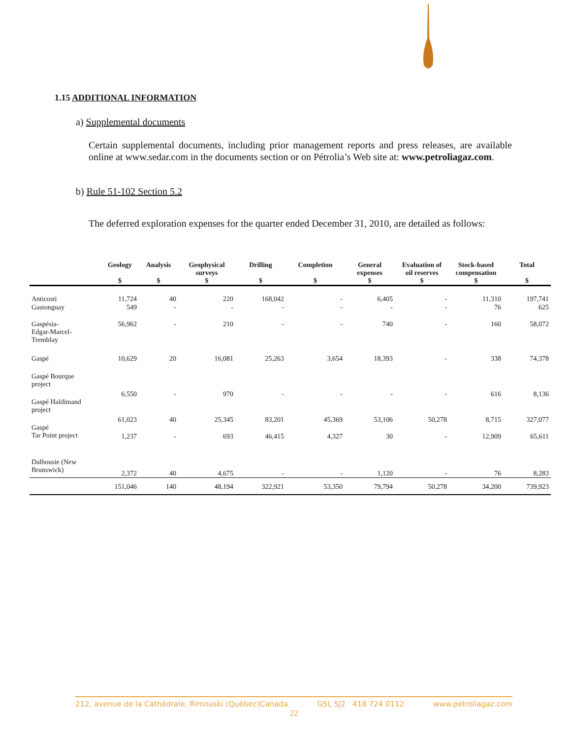1.15 ADDITIONAL INFORMATION
a) Supplemental documents
Certain supplemental documents, including prior management reports and press releases, are available online at www.sedar.com in the documents section or on Pétrolia’s Web site at: www.petroliagaz.com.
b) Rule 51-102 Section 5.2
The deferred exploration expenses for the quarter ended December 31, 2010, are detailed as follows:
| | Geology $ | Analysis $ | Geophysical surveys $ | Drilling $ | Completion $ | General expenses $ | Evaluation of oil reserves $ | Stock-based compensation $ | Total $ |
| --- | --- | --- | --- | --- | --- | --- | --- | --- | --- |
| Anticosti | 11,724 | 40 | 220 | 168,042 | - | 6,405 | - | 11,310 | 197,741 |
| Gastonguay | 549 | - | - | - | - | - | - | 76 | 625 |
| Gaspésia- Edgar-Marcel- Tremblay | 56,962 | - | 210 | - | - | 740 | - | 160 | 58,072 |
| Gaspé | 10,629 | 20 | 16,081 | 25,263 | 3,654 | 18,393 | - | 338 | 74,378 |
| Gaspé Bourque project | 6,550 | - | 970 | - | - | - | - | 616 | 8,136 |
| Gaspé Haldimand project | 61,023 | 40 | 25,345 | 83,201 | 45,369 | 53,106 | 50,278 | 8,715 | 327,077 |
| Gaspé Tar Point project | 1,237 | - | 693 | 46,415 | 4,327 | 30 | - | 12,909 | 65,611 |
| Dalhousie (New Brunswick) | 2,372 | 40 | 4,675 | - | - | 1,120 | - | 76 | 8,283 |
| | 151,046 | 140 | 48,194 | 322,921 | 53,350 | 79,794 | 50,278 | 34,200 | 739,923 |
212, avenue de la Cathédrale, Rimouski (Québec)Canada G5L 5J2 418 724 0112 www.petroliagaz.com
22